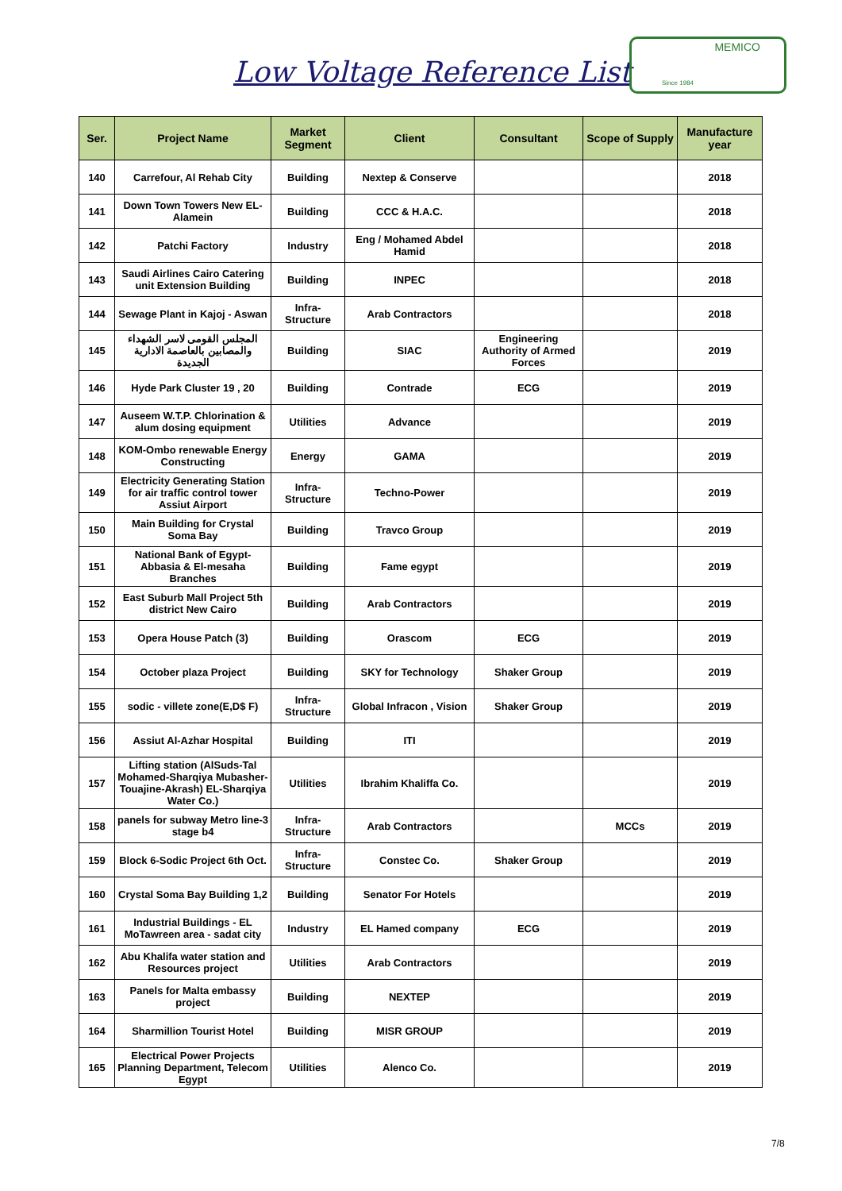Low Voltage Reference List
MEMICO
Since 1984
| Ser. | Project Name | Market Segment | Client | Consultant | Scope of Supply | Manufacture year |
| --- | --- | --- | --- | --- | --- | --- |
| 140 | Carrefour, Al Rehab City | Building | Nextep & Conserve | | | 2018 |
| 141 | Down Town Towers New EL-Alamein | Building | CCC & H.A.C. | | | 2018 |
| 142 | Patchi Factory | Industry | Eng / Mohamed Abdel Hamid | | | 2018 |
| 143 | Saudi Airlines Cairo Catering unit Extension Building | Building | INPEC | | | 2018 |
| 144 | Sewage Plant in Kajoj - Aswan | Infra-Structure | Arab Contractors | | | 2018 |
| 145 | المجلس القومى لاسر الشهداء والمصابين بالعاصمة الادارية الجديدة | Building | SIAC | Engineering Authority of Armed Forces | | 2019 |
| 146 | Hyde Park Cluster 19 , 20 | Building | Contrade | ECG | | 2019 |
| 147 | Auseem W.T.P. Chlorination & alum dosing equipment | Utilities | Advance | | | 2019 |
| 148 | KOM-Ombo renewable Energy Constructing | Energy | GAMA | | | 2019 |
| 149 | Electricity Generating Station for air traffic control tower Assiut Airport | Infra-Structure | Techno-Power | | | 2019 |
| 150 | Main Building for Crystal Soma Bay | Building | Travco Group | | | 2019 |
| 151 | National Bank of Egypt-Abbasia & El-mesaha Branches | Building | Fame egypt | | | 2019 |
| 152 | East Suburb Mall Project 5th district New Cairo | Building | Arab Contractors | | | 2019 |
| 153 | Opera House Patch (3) | Building | Orascom | ECG | | 2019 |
| 154 | October plaza Project | Building | SKY for Technology | Shaker Group | | 2019 |
| 155 | sodic - villete zone(E,D$ F) | Infra-Structure | Global Infracon , Vision | Shaker Group | | 2019 |
| 156 | Assiut Al-Azhar Hospital | Building | ITI | | | 2019 |
| 157 | Lifting station (AlSuds-Tal Mohamed-Sharqiya Mubasher-Touajine-Akrash) EL-Sharqiya Water Co.) | Utilities | Ibrahim Khaliffa Co. | | | 2019 |
| 158 | panels for subway Metro line-3 stage b4 | Infra-Structure | Arab Contractors | | MCCs | 2019 |
| 159 | Block 6-Sodic Project 6th Oct. | Infra-Structure | Constec Co. | Shaker Group | | 2019 |
| 160 | Crystal Soma Bay Building 1,2 | Building | Senator For Hotels | | | 2019 |
| 161 | Industrial Buildings - EL MoTawreen area - sadat city | Industry | EL Hamed company | ECG | | 2019 |
| 162 | Abu Khalifa water station and Resources project | Utilities | Arab Contractors | | | 2019 |
| 163 | Panels for Malta embassy project | Building | NEXTEP | | | 2019 |
| 164 | Sharmillion Tourist Hotel | Building | MISR GROUP | | | 2019 |
| 165 | Electrical Power Projects Planning Department, Telecom Egypt | Utilities | Alenco Co. | | | 2019 |
7/8